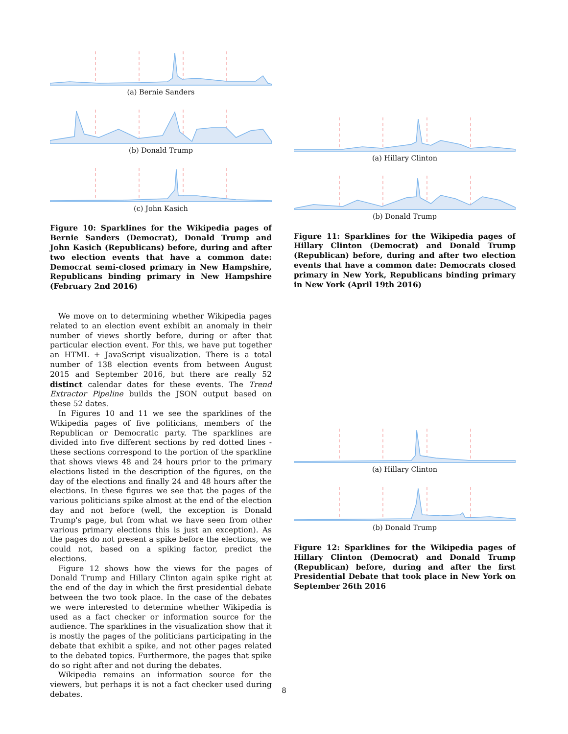(a) Bernie Sanders
(b) Donald Trump
(c) John Kasich
Figure 10: Sparklines for the Wikipedia pages of Bernie Sanders (Democrat), Donald Trump and John Kasich (Republicans) before, during and after two election events that have a common date: Democrat semi-closed primary in New Hampshire, Republicans binding primary in New Hampshire (February 2nd 2016)
We move on to determining whether Wikipedia pages related to an election event exhibit an anomaly in their number of views shortly before, during or after that particular election event. For this, we have put together an HTML + JavaScript visualization. There is a total number of 138 election events from between August 2015 and September 2016, but there are really 52 distinct calendar dates for these events. The Trend Extractor Pipeline builds the JSON output based on these 52 dates.
In Figures 10 and 11 we see the sparklines of the Wikipedia pages of five politicians, members of the Republican or Democratic party. The sparklines are divided into five different sections by red dotted lines - these sections correspond to the portion of the sparkline that shows views 48 and 24 hours prior to the primary elections listed in the description of the figures, on the day of the elections and finally 24 and 48 hours after the elections. In these figures we see that the pages of the various politicians spike almost at the end of the election day and not before (well, the exception is Donald Trump's page, but from what we have seen from other various primary elections this is just an exception). As the pages do not present a spike before the elections, we could not, based on a spiking factor, predict the elections.
Figure 12 shows how the views for the pages of Donald Trump and Hillary Clinton again spike right at the end of the day in which the first presidential debate between the two took place. In the case of the debates we were interested to determine whether Wikipedia is used as a fact checker or information source for the audience. The sparklines in the visualization show that it is mostly the pages of the politicians participating in the debate that exhibit a spike, and not other pages related to the debated topics. Furthermore, the pages that spike do so right after and not during the debates.
Wikipedia remains an information source for the viewers, but perhaps it is not a fact checker used during debates.
(a) Hillary Clinton
(b) Donald Trump
Figure 11: Sparklines for the Wikipedia pages of Hillary Clinton (Democrat) and Donald Trump (Republican) before, during and after two election events that have a common date: Democrats closed primary in New York, Republicans binding primary in New York (April 19th 2016)
(a) Hillary Clinton
(b) Donald Trump
Figure 12: Sparklines for the Wikipedia pages of Hillary Clinton (Democrat) and Donald Trump (Republican) before, during and after the first Presidential Debate that took place in New York on September 26th 2016
8